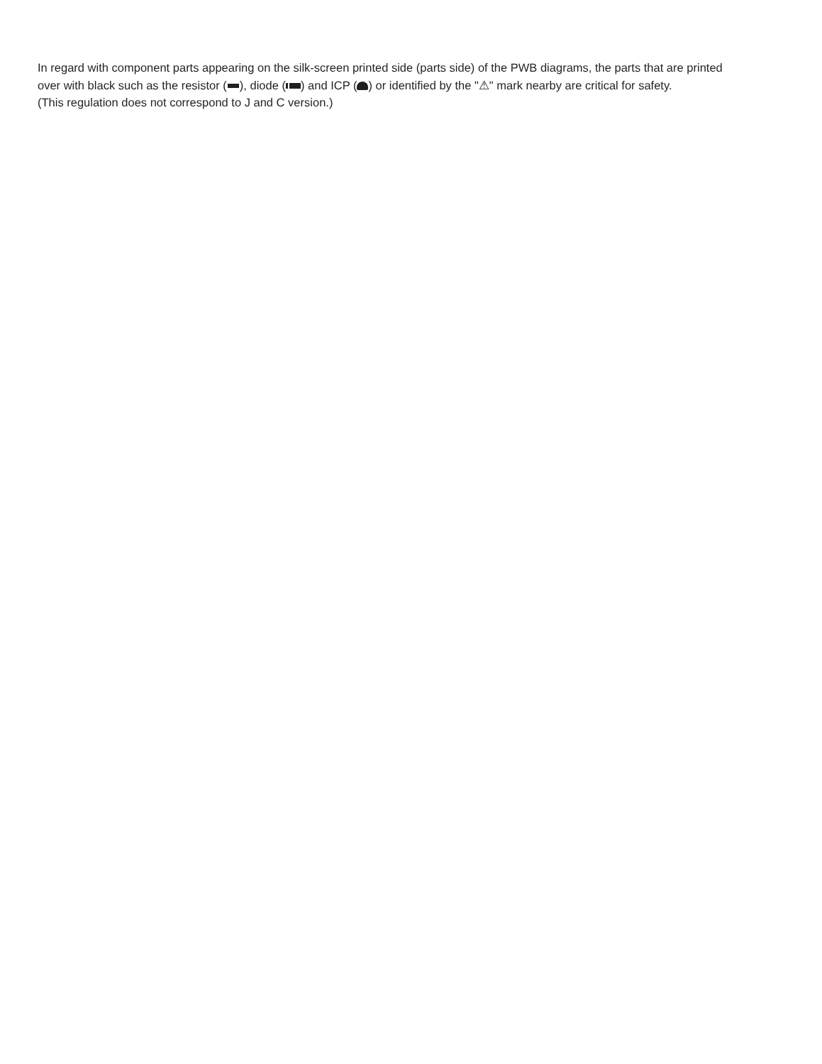In regard with component parts appearing on the silk-screen printed side (parts side) of the PWB diagrams, the parts that are printed over with black such as the resistor ( ), diode ( ) and ICP ( ) or identified by the "⚠" mark nearby are critical for safety.
(This regulation does not correspond to J and C version.)